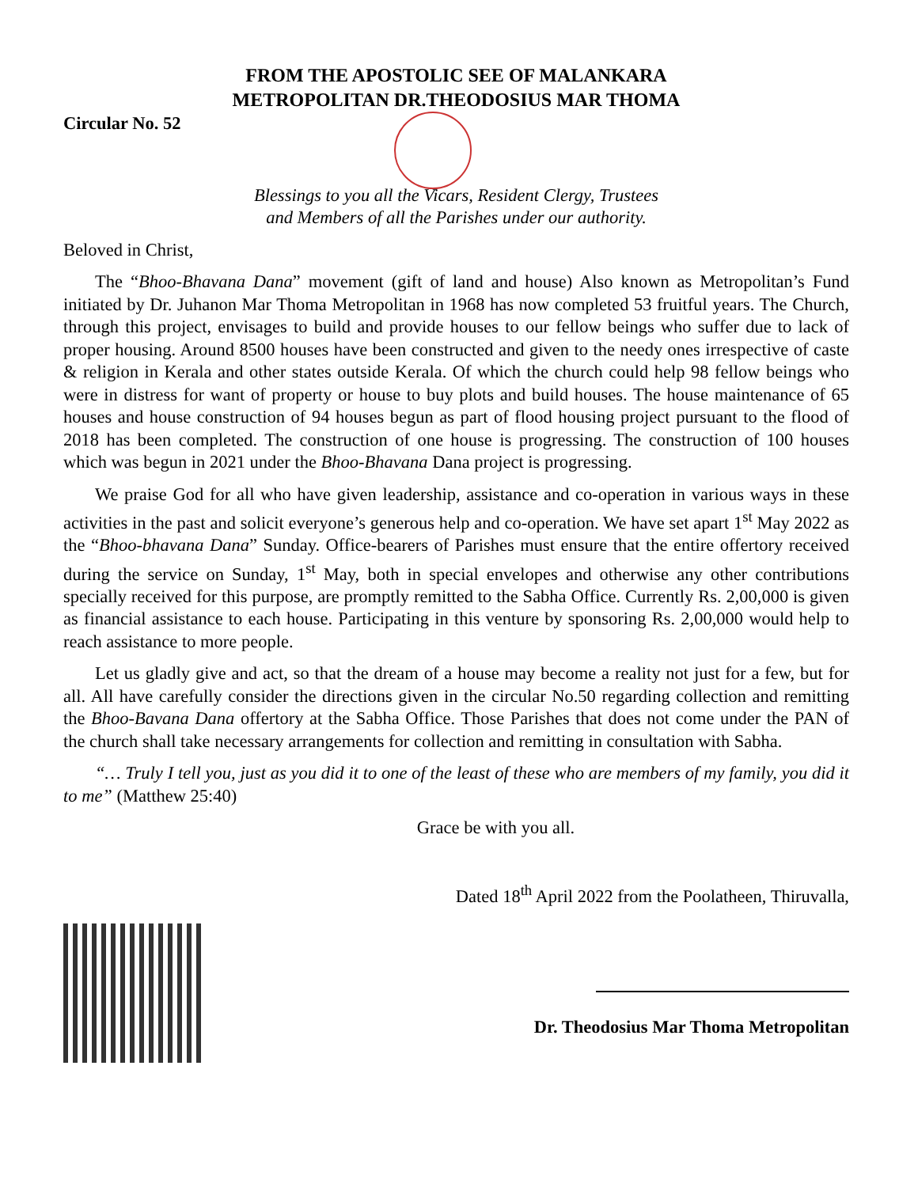FROM THE APOSTOLIC SEE OF MALANKARA
METROPOLITAN DR.THEODOSIUS MAR THOMA
Circular No. 52
Blessings to you all the Vicars, Resident Clergy, Trustees
and Members of all the Parishes under our authority.
Beloved in Christ,
The “Bhoo-Bhavana Dana” movement (gift of land and house) Also known as Metropolitan’s Fund initiated by Dr. Juhanon Mar Thoma Metropolitan in 1968 has now completed 53 fruitful years. The Church, through this project, envisages to build and provide houses to our fellow beings who suffer due to lack of proper housing. Around 8500 houses have been constructed and given to the needy ones irrespective of caste & religion in Kerala and other states outside Kerala. Of which the church could help 98 fellow beings who were in distress for want of property or house to buy plots and build houses. The house maintenance of 65 houses and house construction of 94 houses begun as part of flood housing project pursuant to the flood of 2018 has been completed. The construction of one house is progressing. The construction of 100 houses which was begun in 2021 under the Bhoo-Bhavana Dana project is progressing.
We praise God for all who have given leadership, assistance and co-operation in various ways in these activities in the past and solicit everyone’s generous help and co-operation. We have set apart 1<sup>st</sup> May 2022 as the “Bhoo-bhavana Dana” Sunday. Office-bearers of Parishes must ensure that the entire offertory received during the service on Sunday, 1<sup>st</sup> May, both in special envelopes and otherwise any other contributions specially received for this purpose, are promptly remitted to the Sabha Office. Currently Rs. 2,00,000 is given as financial assistance to each house. Participating in this venture by sponsoring Rs. 2,00,000 would help to reach assistance to more people.
Let us gladly give and act, so that the dream of a house may become a reality not just for a few, but for all. All have carefully consider the directions given in the circular No.50 regarding collection and remitting the Bhoo-Bavana Dana offertory at the Sabha Office. Those Parishes that does not come under the PAN of the church shall take necessary arrangements for collection and remitting in consultation with Sabha.
“… Truly I tell you, just as you did it to one of the least of these who are members of my family, you did it to me” (Matthew 25:40)
Grace be with you all.
Dated 18<sup>th</sup> April 2022 from the Poolatheen, Thiruvalla,
Dr. Theodosius Mar Thoma Metropolitan